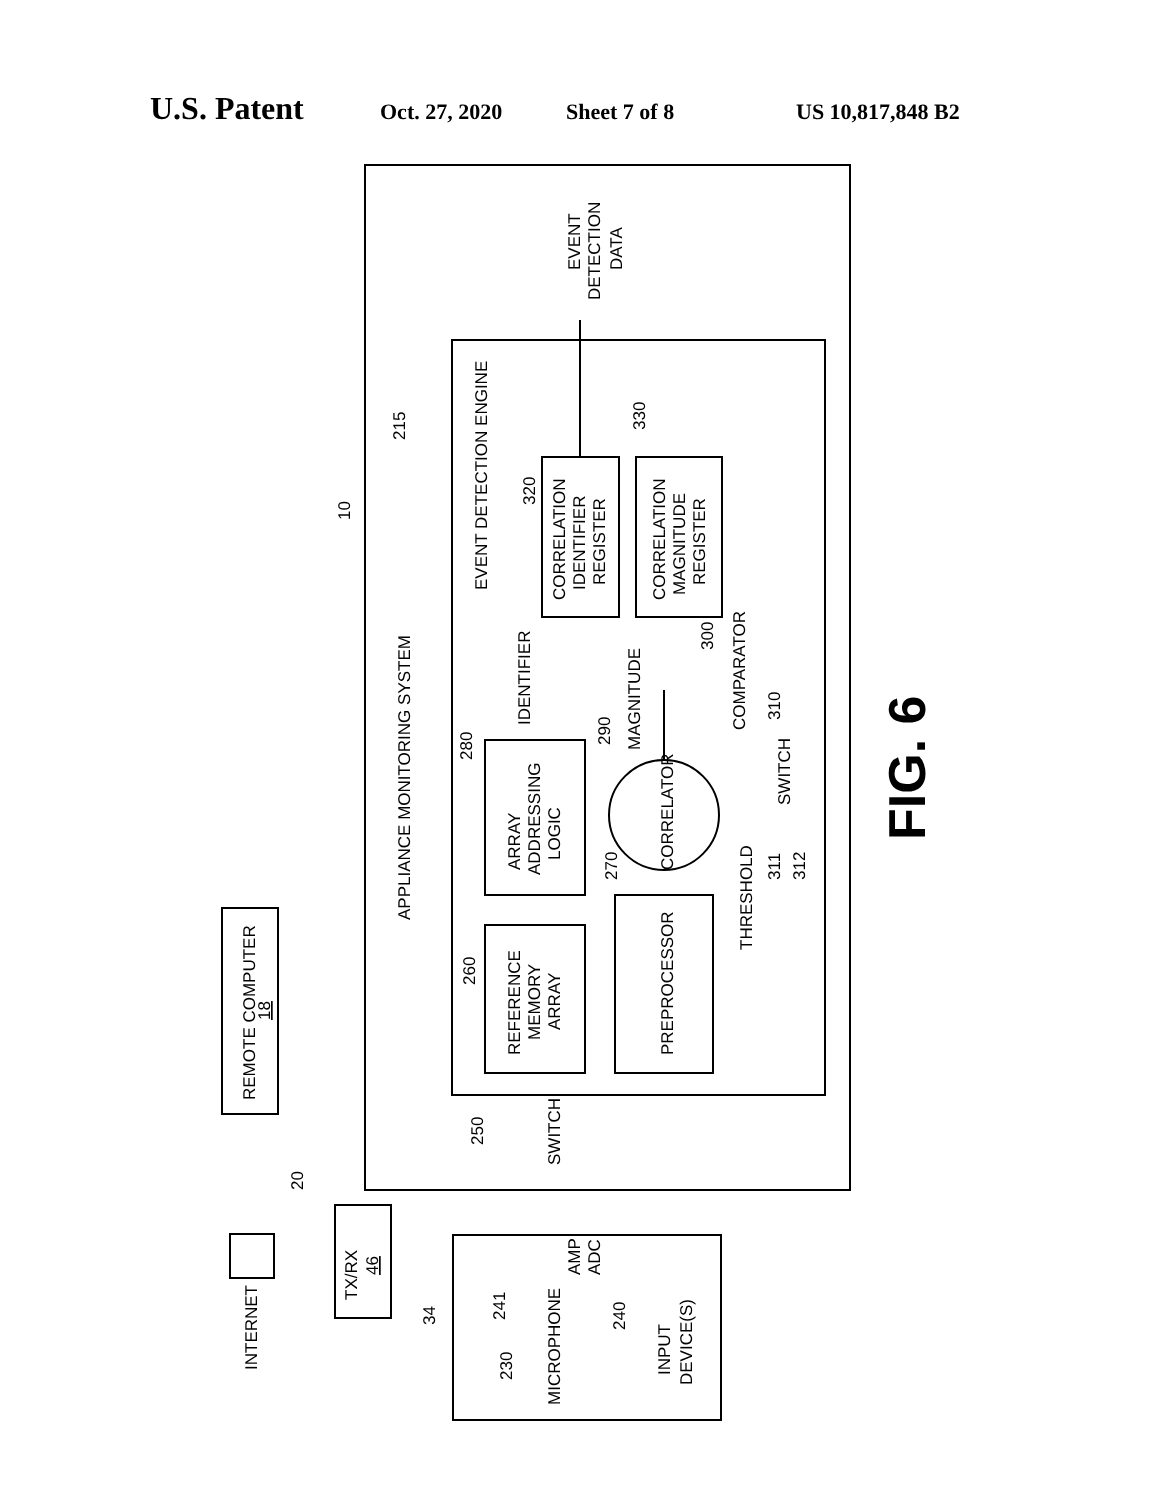U.S. Patent Oct. 27, 2020 Sheet 7 of 8 US 10,817,848 B2
APPLIANCE MONITORING SYSTEM
EVENT DETECTION ENGINE
EVENT
DETECTION
DATA
CORRELATION
IDENTIFIER
REGISTER
CORRELATION
MAGNITUDE
REGISTER
ARRAY
ADDRESSING
LOGIC
REFERENCE
MEMORY
ARRAY
PREPROCESSOR
CORRELATOR
IDENTIFIER
MAGNITUDE
COMPARATOR
SWITCH
THRESHOLD
SWITCH
REMOTE COMPUTER
18
TX/RX
46
INTERNET
MICROPHONE
AMP
ADC
INPUT
DEVICE(S)
10
215
320
330
280
290
300
310
311
312
270
260
250
20
34
230
241
240
FIG. 6